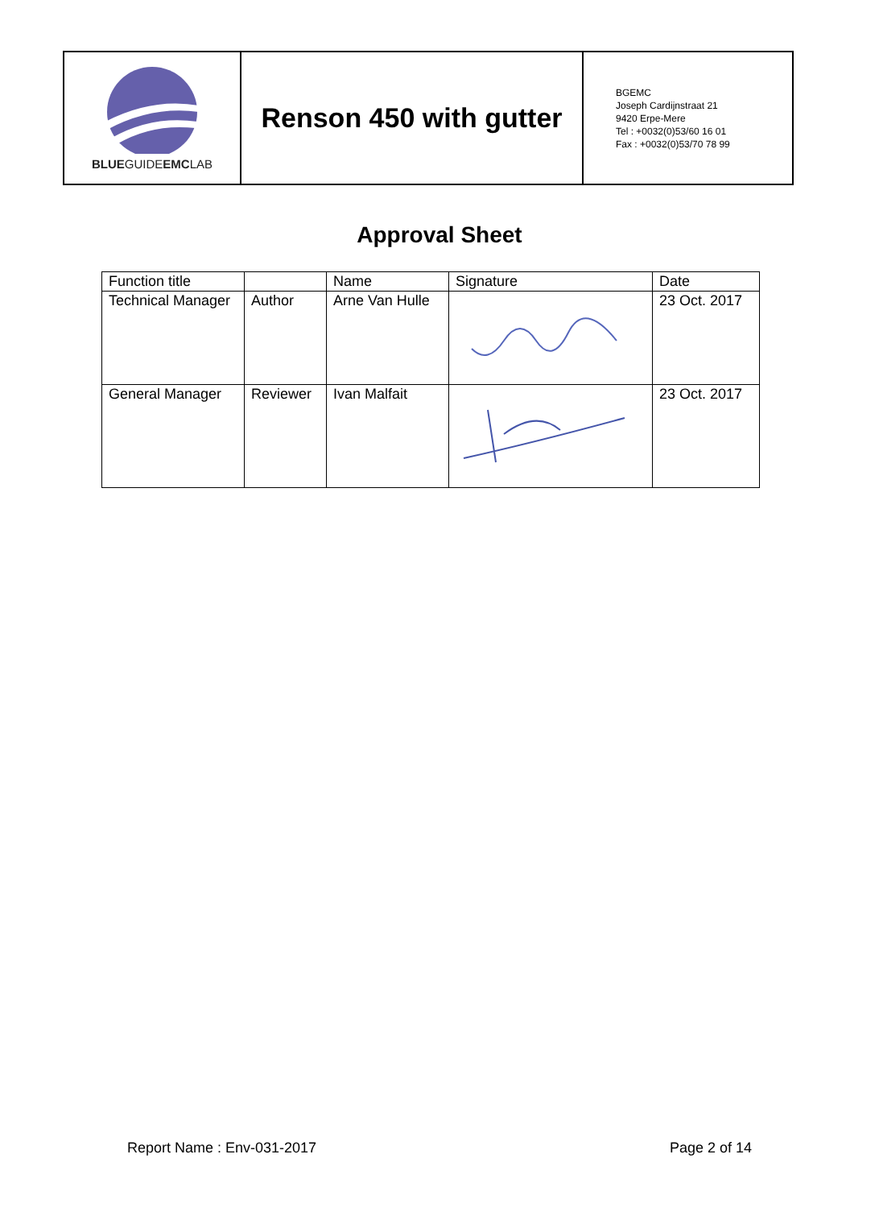| BLUE GUIDE EMC LAB | Renson 450 with gutter | BGEMC Joseph Cardijnstraat 21 9420 Erpe-Mere Tel : +0032(0)53/60 16 01 Fax : +0032(0)53/70 78 99 |
Approval Sheet
| Function title | | Name | Signature | Date |
| Technical Manager | Author | Arne Van Hulle | | 23 Oct. 2017 |
| General Manager | Reviewer | Ivan Malfait | | 23 Oct. 2017 |
Report Name : Env-031-2017 Page 2 of 14